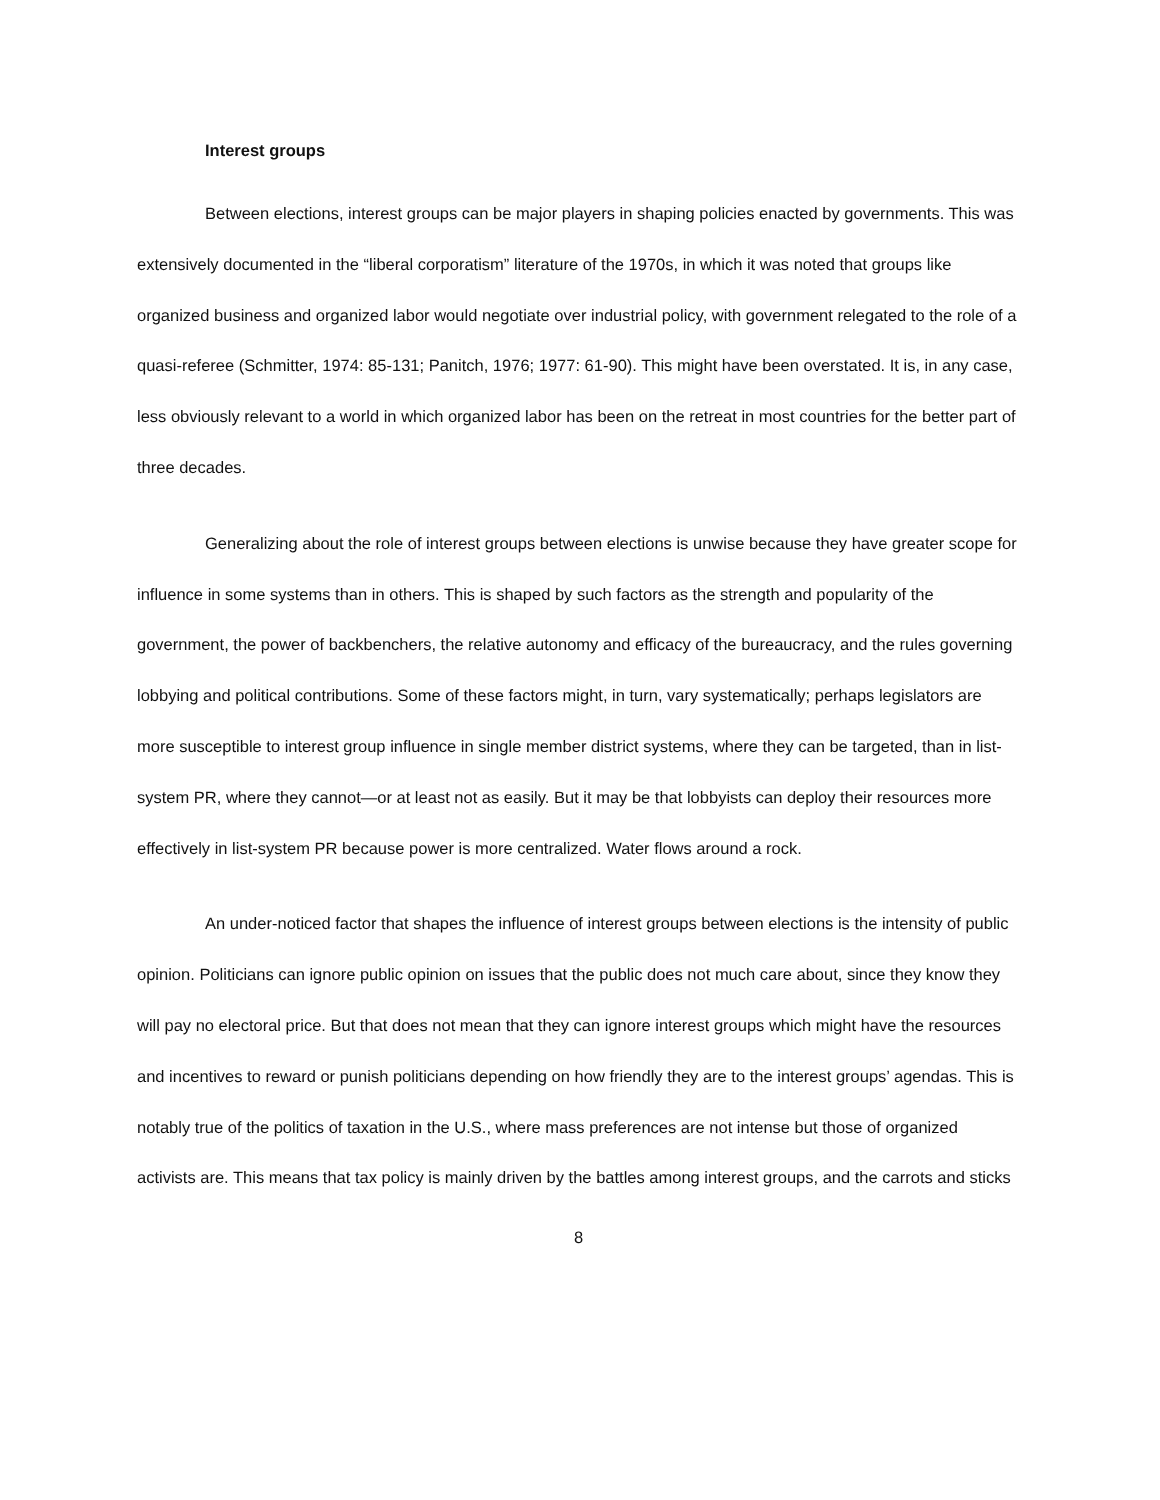Interest groups
Between elections, interest groups can be major players in shaping policies enacted by governments. This was extensively documented in the “liberal corporatism” literature of the 1970s, in which it was noted that groups like organized business and organized labor would negotiate over industrial policy, with government relegated to the role of a quasi-referee (Schmitter, 1974: 85-131; Panitch, 1976; 1977: 61-90). This might have been overstated. It is, in any case, less obviously relevant to a world in which organized labor has been on the retreat in most countries for the better part of three decades.
Generalizing about the role of interest groups between elections is unwise because they have greater scope for influence in some systems than in others. This is shaped by such factors as the strength and popularity of the government, the power of backbenchers, the relative autonomy and efficacy of the bureaucracy, and the rules governing lobbying and political contributions. Some of these factors might, in turn, vary systematically; perhaps legislators are more susceptible to interest group influence in single member district systems, where they can be targeted, than in list-system PR, where they cannot—or at least not as easily. But it may be that lobbyists can deploy their resources more effectively in list-system PR because power is more centralized. Water flows around a rock.
An under-noticed factor that shapes the influence of interest groups between elections is the intensity of public opinion. Politicians can ignore public opinion on issues that the public does not much care about, since they know they will pay no electoral price. But that does not mean that they can ignore interest groups which might have the resources and incentives to reward or punish politicians depending on how friendly they are to the interest groups’ agendas. This is notably true of the politics of taxation in the U.S., where mass preferences are not intense but those of organized activists are. This means that tax policy is mainly driven by the battles among interest groups, and the carrots and sticks
8